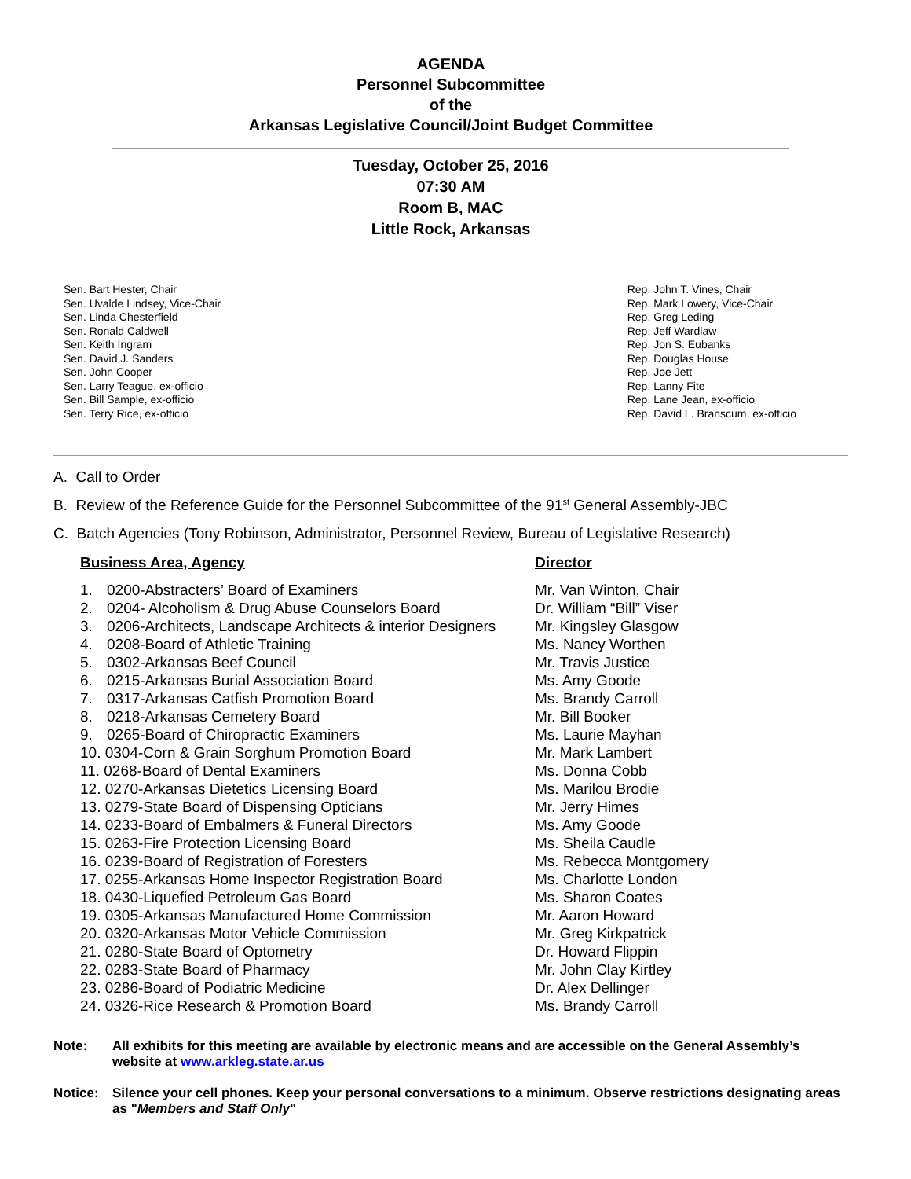AGENDA
Personnel Subcommittee
of the
Arkansas Legislative Council/Joint Budget Committee
Tuesday, October 25, 2016
07:30 AM
Room B, MAC
Little Rock, Arkansas
Sen. Bart Hester, Chair
Sen. Uvalde Lindsey, Vice-Chair
Sen. Linda Chesterfield
Sen. Ronald Caldwell
Sen. Keith Ingram
Sen. David J. Sanders
Sen. John Cooper
Sen. Larry Teague, ex-officio
Sen. Bill Sample, ex-officio
Sen. Terry Rice, ex-officio
Rep. John T. Vines, Chair
Rep. Mark Lowery, Vice-Chair
Rep. Greg Leding
Rep. Jeff Wardlaw
Rep. Jon S. Eubanks
Rep. Douglas House
Rep. Joe Jett
Rep. Lanny Fite
Rep. Lane Jean, ex-officio
Rep. David L. Branscum, ex-officio
A. Call to Order
B. Review of the Reference Guide for the Personnel Subcommittee of the 91<sup>st</sup> General Assembly-JBC
C. Batch Agencies (Tony Robinson, Administrator, Personnel Review, Bureau of Legislative Research)
| Business Area, Agency | | Director |
| --- | --- | --- |
| 1. | 0200-Abstracters’ Board of Examiners | Mr. Van Winton, Chair |
| 2. | 0204- Alcoholism & Drug Abuse Counselors Board | Dr. William “Bill” Viser |
| 3. | 0206-Architects, Landscape Architects & interior Designers | Mr. Kingsley Glasgow |
| 4. | 0208-Board of Athletic Training | Ms. Nancy Worthen |
| 5. | 0302-Arkansas Beef Council | Mr. Travis Justice |
| 6. | 0215-Arkansas Burial Association Board | Ms. Amy Goode |
| 7. | 0317-Arkansas Catfish Promotion Board | Ms. Brandy Carroll |
| 8. | 0218-Arkansas Cemetery Board | Mr. Bill Booker |
| 9. | 0265-Board of Chiropractic Examiners | Ms. Laurie Mayhan |
| 10. 0304-Corn & Grain Sorghum Promotion Board | | Mr. Mark Lambert |
| 11. 0268-Board of Dental Examiners | | Ms. Donna Cobb |
| 12. 0270-Arkansas Dietetics Licensing Board | | Ms. Marilou Brodie |
| 13. 0279-State Board of Dispensing Opticians | | Mr. Jerry Himes |
| 14. 0233-Board of Embalmers & Funeral Directors | | Ms. Amy Goode |
| 15. 0263-Fire Protection Licensing Board | | Ms. Sheila Caudle |
| 16. 0239-Board of Registration of Foresters | | Ms. Rebecca Montgomery |
| 17. 0255-Arkansas Home Inspector Registration Board | | Ms. Charlotte London |
| 18. 0430-Liquefied Petroleum Gas Board | | Ms. Sharon Coates |
| 19. 0305-Arkansas Manufactured Home Commission | | Mr. Aaron Howard |
| 20. 0320-Arkansas Motor Vehicle Commission | | Mr. Greg Kirkpatrick |
| 21. 0280-State Board of Optometry | | Dr. Howard Flippin |
| 22. 0283-State Board of Pharmacy | | Mr. John Clay Kirtley |
| 23. 0286-Board of Podiatric Medicine | | Dr. Alex Dellinger |
| 24. 0326-Rice Research & Promotion Board | | Ms. Brandy Carroll |
Note: All exhibits for this meeting are available by electronic means and are accessible on the General Assembly’s website at www.arkleg.state.ar.us
Notice: Silence your cell phones. Keep your personal conversations to a minimum. Observe restrictions designating areas as "Members and Staff Only"